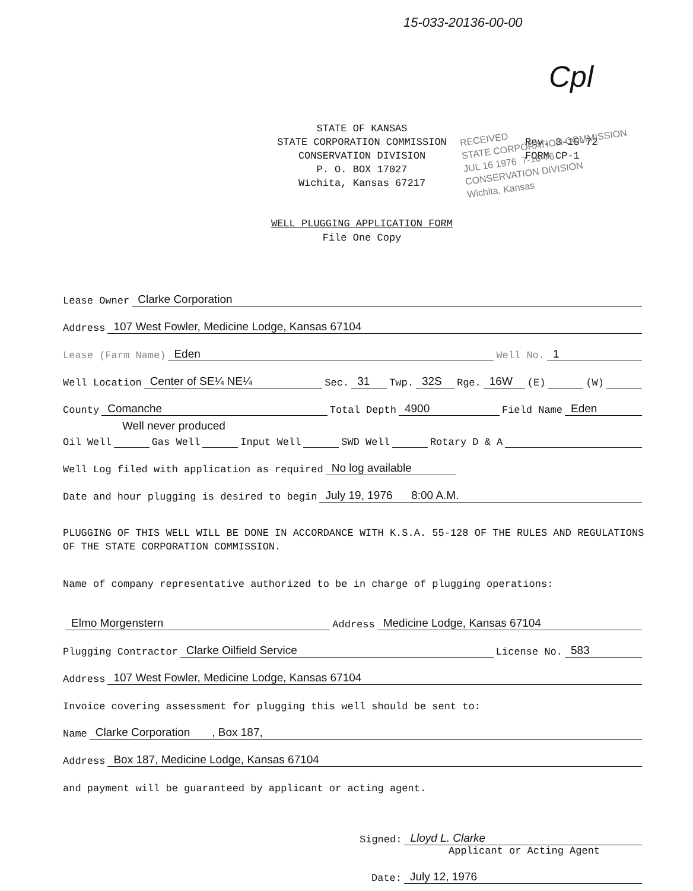15-033-20136-00-00
Cpl
STATE OF KANSAS
STATE CORPORATION COMMISSION
CONSERVATION DIVISION
P. O. BOX 17027
Wichita, Kansas 67217
Rev. 3-15-72
FORM CP-1
RECEIVED
STATE CORPORATION COMMISSION
JUL 16 1976 7-16-76
CONSERVATION DIVISION
Wichita, Kansas
WELL PLUGGING APPLICATION FORM
File One Copy
Lease Owner Clarke Corporation
Address 107 West Fowler, Medicine Lodge, Kansas 67104
Lease (Farm Name) Eden Well No. 1
Well Location Center of SE¼ NE¼ Sec. 31 Twp. 32S Rge. 16W (E) (W)
County Comanche Total Depth 4900 Field Name Eden
Well never produced
Oil Well Gas Well Input Well SWD Well Rotary D & A
Well Log filed with application as required No log available
Date and hour plugging is desired to begin July 19, 1976 8:00 A.M.
PLUGGING OF THIS WELL WILL BE DONE IN ACCORDANCE WITH K.S.A. 55-128 OF THE RULES AND REGULATIONS OF THE STATE CORPORATION COMMISSION.
Name of company representative authorized to be in charge of plugging operations:
Elmo Morgenstern Address Medicine Lodge, Kansas 67104
Plugging Contractor Clarke Oilfield Service License No. 583
Address 107 West Fowler, Medicine Lodge, Kansas 67104
Invoice covering assessment for plugging this well should be sent to:
Name Clarke Corporation , Box 187,
Address Box 187, Medicine Lodge, Kansas 67104
and payment will be guaranteed by applicant or acting agent.
Signed: Lloyd L. Clarke
Applicant or Acting Agent
Date: July 12, 1976